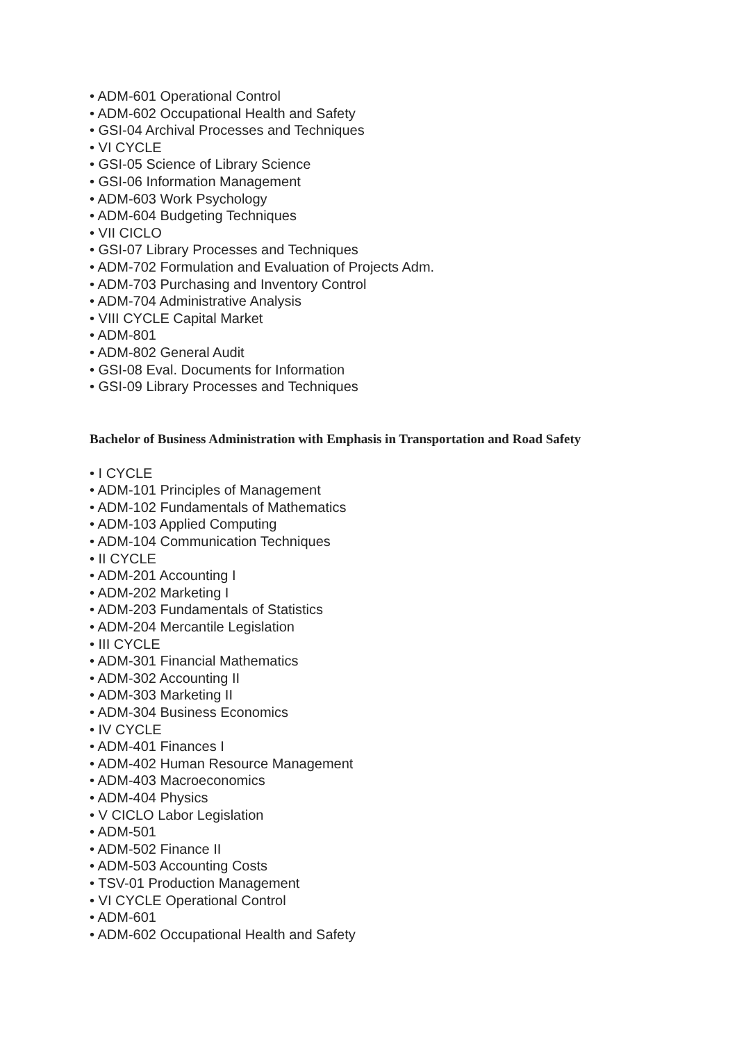• ADM-601 Operational Control
• ADM-602 Occupational Health and Safety
• GSI-04 Archival Processes and Techniques
• VI CYCLE
• GSI-05 Science of Library Science
• GSI-06 Information Management
• ADM-603 Work Psychology
• ADM-604 Budgeting Techniques
• VII CICLO
• GSI-07 Library Processes and Techniques
• ADM-702 Formulation and Evaluation of Projects Adm.
• ADM-703 Purchasing and Inventory Control
• ADM-704 Administrative Analysis
• VIII CYCLE Capital Market
• ADM-801
• ADM-802 General Audit
• GSI-08 Eval. Documents for Information
• GSI-09 Library Processes and Techniques
Bachelor of Business Administration with Emphasis in Transportation and Road Safety
• I CYCLE
• ADM-101 Principles of Management
• ADM-102 Fundamentals of Mathematics
• ADM-103 Applied Computing
• ADM-104 Communication Techniques
• II CYCLE
• ADM-201 Accounting I
• ADM-202 Marketing I
• ADM-203 Fundamentals of Statistics
• ADM-204 Mercantile Legislation
• III CYCLE
• ADM-301 Financial Mathematics
• ADM-302 Accounting II
• ADM-303 Marketing II
• ADM-304 Business Economics
• IV CYCLE
• ADM-401 Finances I
• ADM-402 Human Resource Management
• ADM-403 Macroeconomics
• ADM-404 Physics
• V CICLO Labor Legislation
• ADM-501
• ADM-502 Finance II
• ADM-503 Accounting Costs
• TSV-01 Production Management
• VI CYCLE Operational Control
• ADM-601
• ADM-602 Occupational Health and Safety